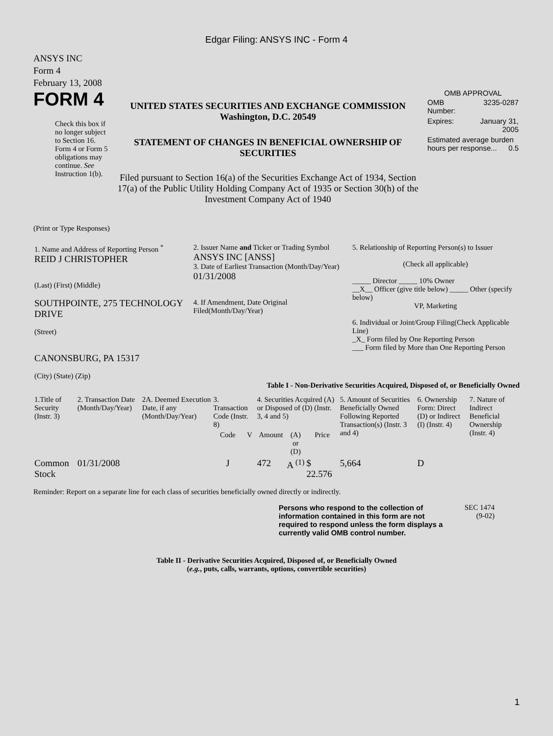Edgar Filing: ANSYS INC - Form 4
ANSYS INC
Form 4
February 13, 2008
FORM 4
Check this box if no longer subject to Section 16. Form 4 or Form 5 obligations may continue. See Instruction 1(b).
UNITED STATES SECURITIES AND EXCHANGE COMMISSION
Washington, D.C. 20549
STATEMENT OF CHANGES IN BENEFICIAL OWNERSHIP OF SECURITIES
Filed pursuant to Section 16(a) of the Securities Exchange Act of 1934, Section 17(a) of the Public Utility Holding Company Act of 1935 or Section 30(h) of the Investment Company Act of 1940
OMB APPROVAL
| OMB Number: | 3235-0287 |
| Expires: | January 31, 2005 |
| Estimated average burden hours per response... 0.5 | |
(Print or Type Responses)
| 1. Name and Address of Reporting Person <sup>*</sup> REID J CHRISTOPHER (Last) (First) (Middle) SOUTHPOINTE, 275 TECHNOLOGY DRIVE (Street) CANONSBURG, PA 15317 (City) (State) (Zip) | 2. Issuer Name and Ticker or Trading Symbol ANSYS INC [ANSS] 3. Date of Earliest Transaction (Month/Day/Year) 01/31/2008 4. If Amendment, Date Original Filed(Month/Day/Year) | 5. Relationship of Reporting Person(s) to Issuer (Check all applicable) _____ Director _____ 10% Owner __X__ Officer (give title below) _____ Other (specify below) VP, Marketing 6. Individual or Joint/Group Filing(Check Applicable Line) _X_ Form filed by One Reporting Person ___ Form filed by More than One Reporting Person |
Table I - Non-Derivative Securities Acquired, Disposed of, or Beneficially Owned
| 1.Title of Security (Instr. 3) | 2. Transaction Date (Month/Day/Year) | 2A. Deemed Execution Date, if any (Month/Day/Year) | 3. Transaction Code (Instr. 8) | | 4. Securities Acquired (A) or Disposed of (D) (Instr. 3, 4 and 5) | | | 5. Amount of Securities Beneficially Owned Following Reported Transaction(s) (Instr. 3 and 4) | 6. Ownership Form: Direct (D) or Indirect (I) (Instr. 4) | 7. Nature of Indirect Beneficial Ownership (Instr. 4) |
| --- | --- | --- | --- | --- | --- | --- | --- | --- | --- | --- |
| | | | Code | V | Amount | (A) or (D) | Price | | | |
| Common Stock | 01/31/2008 | | J | | 472 | A <sup>(1)</sup> | $ 22.576 | 5,664 | D | |
Reminder: Report on a separate line for each class of securities beneficially owned directly or indirectly.
Persons who respond to the collection of information contained in this form are not required to respond unless the form displays a currently valid OMB control number.
SEC 1474
(9-02)
Table II - Derivative Securities Acquired, Disposed of, or Beneficially Owned
(e.g., puts, calls, warrants, options, convertible securities)
1